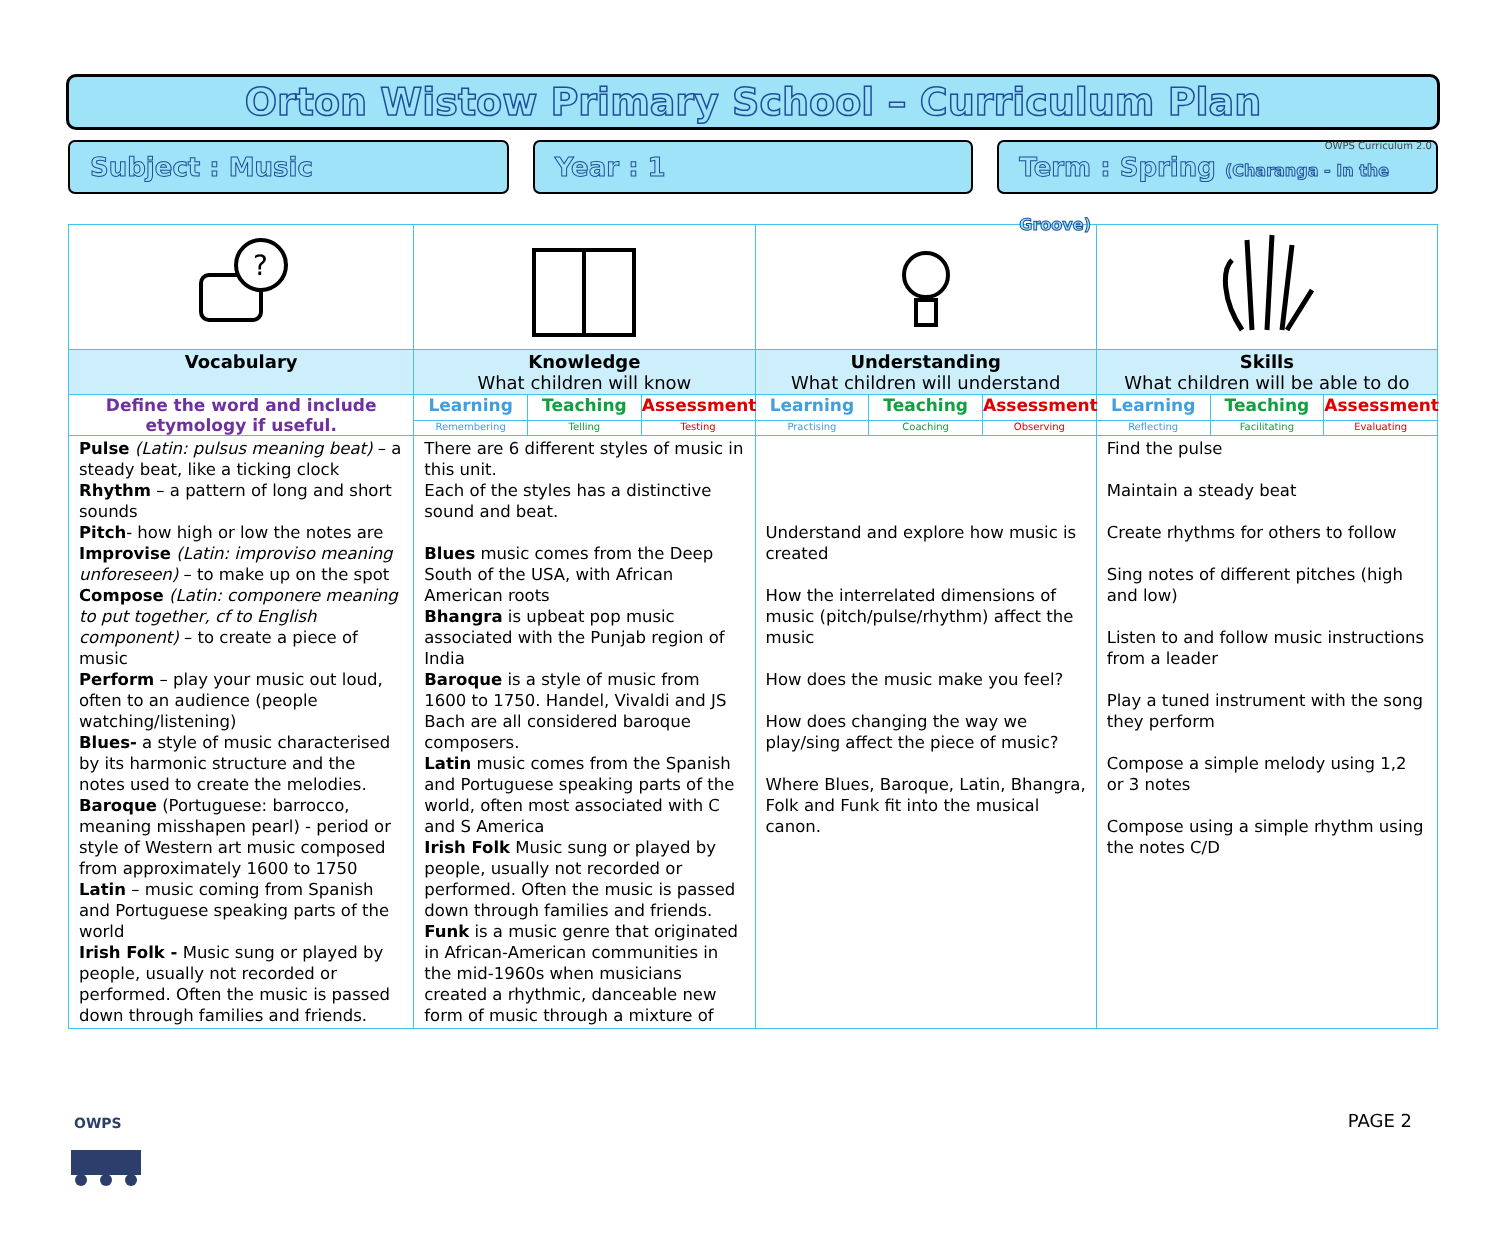OWPS Curriculum 2.0
Orton Wistow Primary School – Curriculum Plan
Subject : Music Year : 1 Term : Spring (Charanga - In the Groove)
| ? | | | | | | | | | |
| Vocabulary | Knowledge What children will know | | | Understanding What children will understand | | | Skills What children will be able to do | | |
| Define the word and include etymology if useful. | Learning | Teaching | Assessment | Learning | Teaching | Assessment | Learning | Teaching | Assessment |
| | Remembering | Telling | Testing | Practising | Coaching | Observing | Reflecting | Facilitating | Evaluating |
| Pulse (Latin: pulsus meaning beat) – a steady beat, like a ticking clock Rhythm – a pattern of long and short sounds Pitch - how high or low the notes are Improvise (Latin: improviso meaning unforeseen) – to make up on the spot Compose (Latin: componere meaning to put together, cf to English component) – to create a piece of music Perform – play your music out loud, often to an audience (people watching/listening) Blues- a style of music characterised by its harmonic structure and the notes used to create the melodies. Baroque (Portuguese: barrocco, meaning misshapen pearl) - period or style of Western art music composed from approximately 1600 to 1750 Latin – music coming from Spanish and Portuguese speaking parts of the world Irish Folk - Music sung or played by people, usually not recorded or performed. Often the music is passed down through families and friends. | There are 6 different styles of music in this unit. Each of the styles has a distinctive sound and beat. Blues music comes from the Deep South of the USA, with African American roots Bhangra is upbeat pop music associated with the Punjab region of India Baroque is a style of music from 1600 to 1750. Handel, Vivaldi and JS Bach are all considered baroque composers. Latin music comes from the Spanish and Portuguese speaking parts of the world, often most associated with C and S America Irish Folk Music sung or played by people, usually not recorded or performed. Often the music is passed down through families and friends. Funk is a music genre that originated in African-American communities in the mid-1960s when musicians created a rhythmic, danceable new form of music through a mixture of | | | Understand and explore how music is created How the interrelated dimensions of music (pitch/pulse/rhythm) affect the music How does the music make you feel? How does changing the way we play/sing affect the piece of music? Where Blues, Baroque, Latin, Bhangra, Folk and Funk fit into the musical canon. | | | Find the pulse Maintain a steady beat Create rhythms for others to follow Sing notes of different pitches (high and low) Listen to and follow music instructions from a leader Play a tuned instrument with the song they perform Compose a simple melody using 1,2 or 3 notes Compose using a simple rhythm using the notes C/D | | |
OWPS
PAGE 2